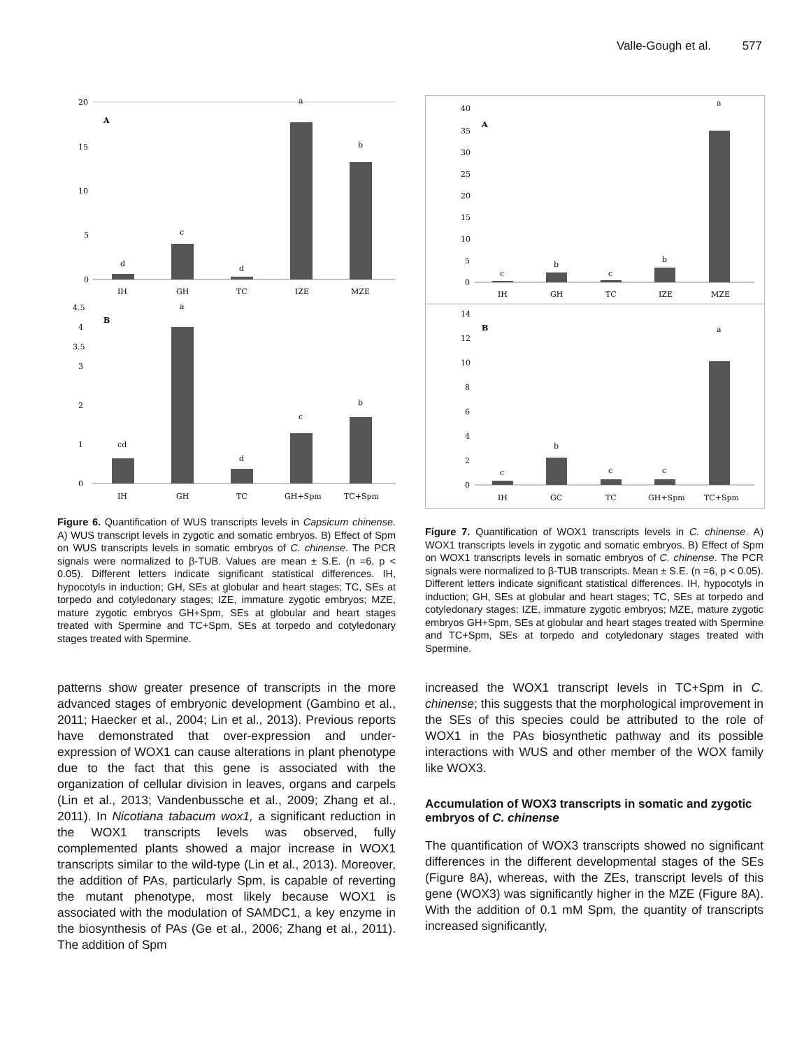Valle-Gough et al. 577
20
15
10
5
0
A
d
c
d
a
b
IH
GH
TC
IZE
MZE
4.5
4
3.5
3
2
1
0
B
cd
a
d
c
b
IH
GH
TC
GH+Spm
TC+Spm
Figure 6. Quantification of WUS transcripts levels in Capsicum chinense. A) WUS transcript levels in zygotic and somatic embryos. B) Effect of Spm on WUS transcripts levels in somatic embryos of C. chinense. The PCR signals were normalized to β-TUB. Values are mean ± S.E. (n =6, p < 0.05). Different letters indicate significant statistical differences. IH, hypocotyls in induction; GH, SEs at globular and heart stages; TC, SEs at torpedo and cotyledonary stages; IZE, immature zygotic embryos; MZE, mature zygotic embryos GH+Spm, SEs at globular and heart stages treated with Spermine and TC+Spm, SEs at torpedo and cotyledonary stages treated with Spermine.
patterns show greater presence of transcripts in the more advanced stages of embryonic development (Gambino et al., 2011; Haecker et al., 2004; Lin et al., 2013). Previous reports have demonstrated that over-expression and under-expression of WOX1 can cause alterations in plant phenotype due to the fact that this gene is associated with the organization of cellular division in leaves, organs and carpels (Lin et al., 2013; Vandenbussche et al., 2009; Zhang et al., 2011). In Nicotiana tabacum wox1, a significant reduction in the WOX1 transcripts levels was observed, fully complemented plants showed a major increase in WOX1 transcripts similar to the wild-type (Lin et al., 2013). Moreover, the addition of PAs, particularly Spm, is capable of reverting the mutant phenotype, most likely because WOX1 is associated with the modulation of SAMDC1, a key enzyme in the biosynthesis of PAs (Ge et al., 2006; Zhang et al., 2011). The addition of Spm
40
35
30
25
20
15
10
5
0
A
c
b
c
b
a
IH
GH
TC
IZE
MZE
14
12
10
8
6
4
2
0
B
c
b
c
c
a
IH
GC
TC
GH+Spm
TC+Spm
Figure 7. Quantification of WOX1 transcripts levels in C. chinense. A) WOX1 transcripts levels in zygotic and somatic embryos. B) Effect of Spm on WOX1 transcripts levels in somatic embryos of C. chinense. The PCR signals were normalized to β-TUB transcripts. Mean ± S.E. (n =6, p < 0.05). Different letters indicate significant statistical differences. IH, hypocotyls in induction; GH, SEs at globular and heart stages; TC, SEs at torpedo and cotyledonary stages; IZE, immature zygotic embryos; MZE, mature zygotic embryos GH+Spm, SEs at globular and heart stages treated with Spermine and TC+Spm, SEs at torpedo and cotyledonary stages treated with Spermine.
increased the WOX1 transcript levels in TC+Spm in C. chinense; this suggests that the morphological improvement in the SEs of this species could be attributed to the role of WOX1 in the PAs biosynthetic pathway and its possible interactions with WUS and other member of the WOX family like WOX3.
Accumulation of WOX3 transcripts in somatic and zygotic embryos of C. chinense
The quantification of WOX3 transcripts showed no significant differences in the different developmental stages of the SEs (Figure 8A), whereas, with the ZEs, transcript levels of this gene (WOX3) was significantly higher in the MZE (Figure 8A). With the addition of 0.1 mM Spm, the quantity of transcripts increased significantly,